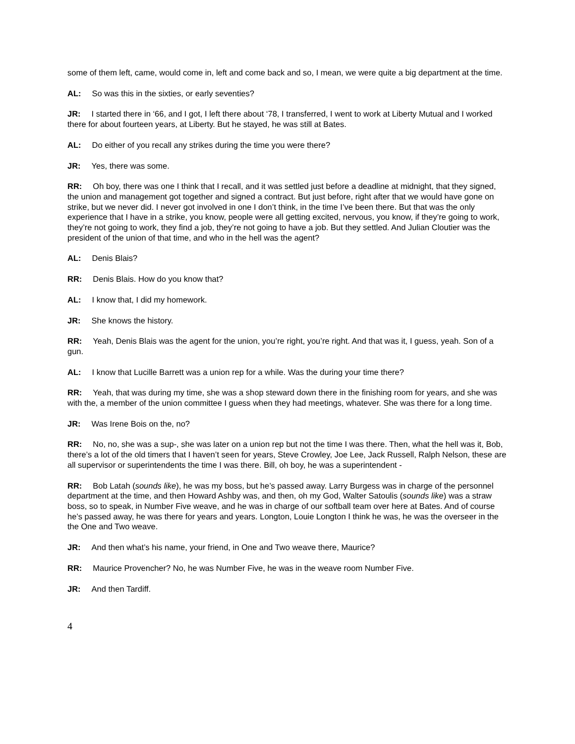some of them left, came, would come in, left and come back and so, I mean, we were quite a big department at the time.
AL: So was this in the sixties, or early seventies?
JR: I started there in ‘66, and I got, I left there about ‘78, I transferred, I went to work at Liberty Mutual and I worked there for about fourteen years, at Liberty. But he stayed, he was still at Bates.
AL: Do either of you recall any strikes during the time you were there?
JR: Yes, there was some.
RR: Oh boy, there was one I think that I recall, and it was settled just before a deadline at midnight, that they signed, the union and management got together and signed a contract. But just before, right after that we would have gone on strike, but we never did. I never got involved in one I don’t think, in the time I’ve been there. But that was the only experience that I have in a strike, you know, people were all getting excited, nervous, you know, if they’re going to work, they’re not going to work, they find a job, they’re not going to have a job. But they settled. And Julian Cloutier was the president of the union of that time, and who in the hell was the agent?
AL: Denis Blais?
RR: Denis Blais. How do you know that?
AL: I know that, I did my homework.
JR: She knows the history.
RR: Yeah, Denis Blais was the agent for the union, you’re right, you’re right. And that was it, I guess, yeah. Son of a gun.
AL: I know that Lucille Barrett was a union rep for a while. Was the during your time there?
RR: Yeah, that was during my time, she was a shop steward down there in the finishing room for years, and she was with the, a member of the union committee I guess when they had meetings, whatever. She was there for a long time.
JR: Was Irene Bois on the, no?
RR: No, no, she was a sup-, she was later on a union rep but not the time I was there. Then, what the hell was it, Bob, there’s a lot of the old timers that I haven’t seen for years, Steve Crowley, Joe Lee, Jack Russell, Ralph Nelson, these are all supervisor or superintendents the time I was there. Bill, oh boy, he was a superintendent -
RR: Bob Latah (sounds like), he was my boss, but he’s passed away. Larry Burgess was in charge of the personnel department at the time, and then Howard Ashby was, and then, oh my God, Walter Satoulis (sounds like) was a straw boss, so to speak, in Number Five weave, and he was in charge of our softball team over here at Bates. And of course he’s passed away, he was there for years and years. Longton, Louie Longton I think he was, he was the overseer in the the One and Two weave.
JR: And then what’s his name, your friend, in One and Two weave there, Maurice?
RR: Maurice Provencher? No, he was Number Five, he was in the weave room Number Five.
JR: And then Tardiff.
4